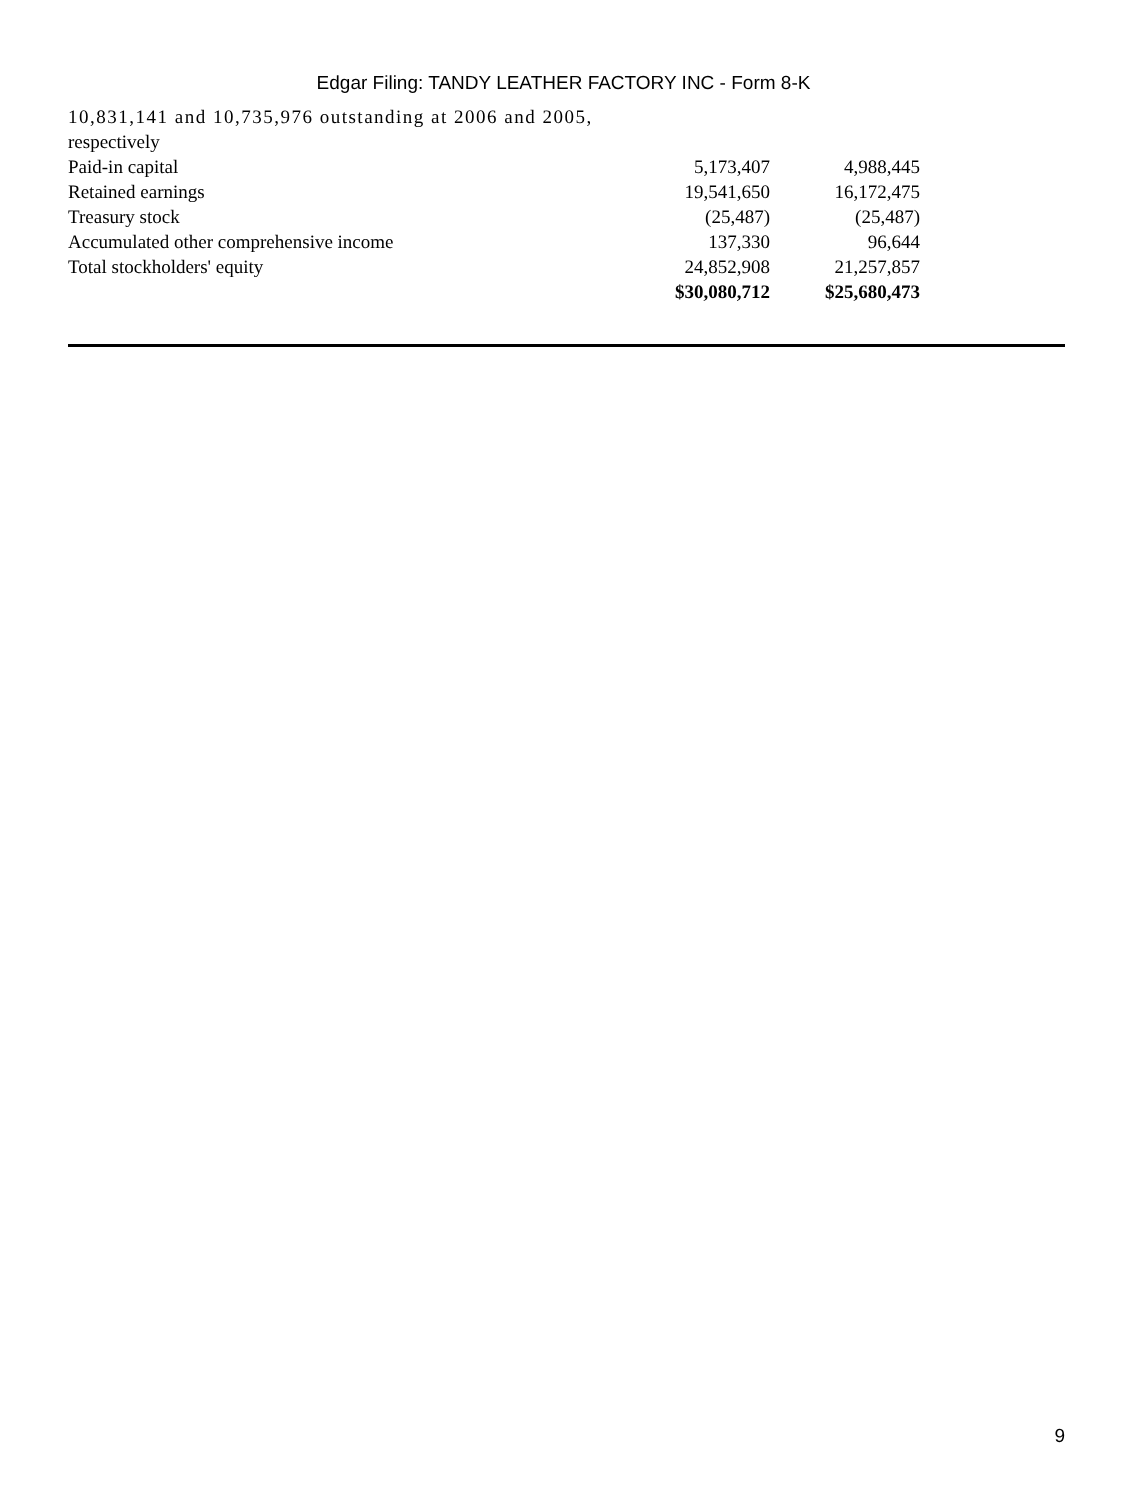Edgar Filing: TANDY LEATHER FACTORY INC - Form 8-K
| 10,831,141 and 10,735,976 outstanding at 2006 and 2005, | | |
| respectively | | |
| Paid-in capital | 5,173,407 | 4,988,445 |
| Retained earnings | 19,541,650 | 16,172,475 |
| Treasury stock | (25,487) | (25,487) |
| Accumulated other comprehensive income | 137,330 | 96,644 |
| Total stockholders' equity | 24,852,908 | 21,257,857 |
| | $30,080,712 | $25,680,473 |
9